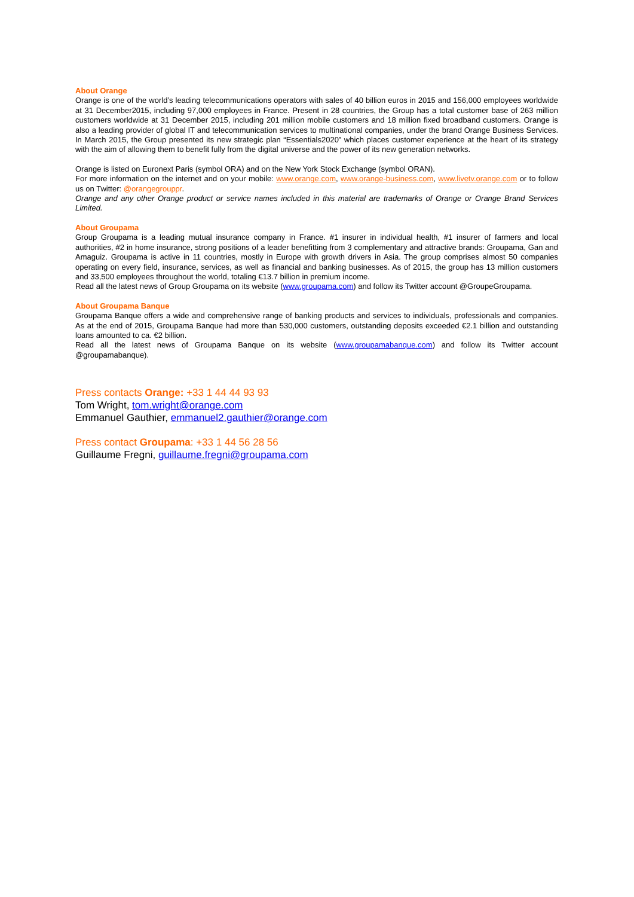About Orange
Orange is one of the world’s leading telecommunications operators with sales of 40 billion euros in 2015 and 156,000 employees worldwide at 31 December2015, including 97,000 employees in France. Present in 28 countries, the Group has a total customer base of 263 million customers worldwide at 31 December 2015, including 201 million mobile customers and 18 million fixed broadband customers. Orange is also a leading provider of global IT and telecommunication services to multinational companies, under the brand Orange Business Services. In March 2015, the Group presented its new strategic plan “Essentials2020” which places customer experience at the heart of its strategy with the aim of allowing them to benefit fully from the digital universe and the power of its new generation networks.
Orange is listed on Euronext Paris (symbol ORA) and on the New York Stock Exchange (symbol ORAN).
For more information on the internet and on your mobile: www.orange.com, www.orange-business.com, www.livetv.orange.com or to follow us on Twitter: @orangegrouppr.
Orange and any other Orange product or service names included in this material are trademarks of Orange or Orange Brand Services Limited.
About Groupama
Group Groupama is a leading mutual insurance company in France. #1 insurer in individual health, #1 insurer of farmers and local authorities, #2 in home insurance, strong positions of a leader benefitting from 3 complementary and attractive brands: Groupama, Gan and Amaguiz. Groupama is active in 11 countries, mostly in Europe with growth drivers in Asia. The group comprises almost 50 companies operating on every field, insurance, services, as well as financial and banking businesses. As of 2015, the group has 13 million customers and 33,500 employees throughout the world, totaling €13.7 billion in premium income.
Read all the latest news of Group Groupama on its website (www.groupama.com) and follow its Twitter account @GroupeGroupama.
About Groupama Banque
Groupama Banque offers a wide and comprehensive range of banking products and services to individuals, professionals and companies. As at the end of 2015, Groupama Banque had more than 530,000 customers, outstanding deposits exceeded €2.1 billion and outstanding loans amounted to ca. €2 billion.
Read all the latest news of Groupama Banque on its website (www.groupamabanque.com) and follow its Twitter account @groupamabanque).
Press contacts Orange: +33 1 44 44 93 93
Tom Wright, tom.wright@orange.com
Emmanuel Gauthier, emmanuel2.gauthier@orange.com
Press contact Groupama: +33 1 44 56 28 56
Guillaume Fregni, guillaume.fregni@groupama.com